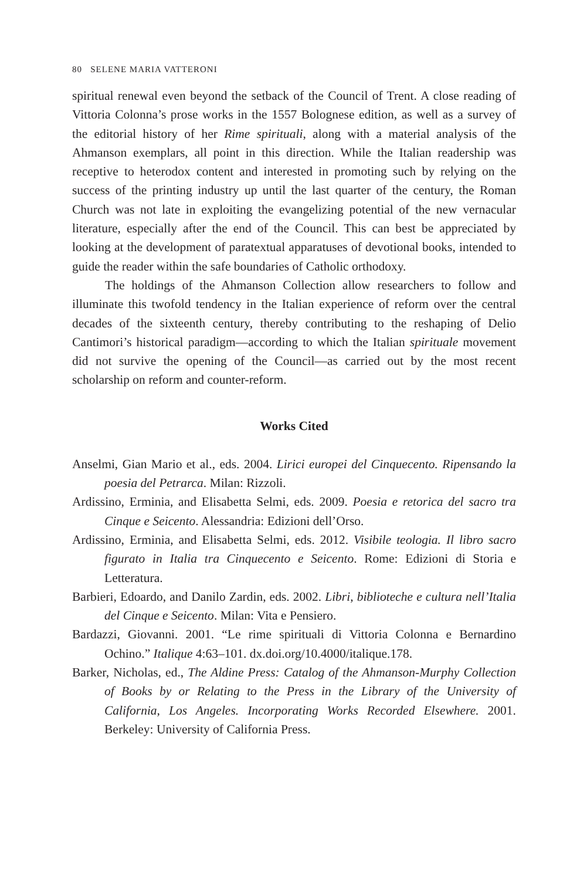80 SELENE MARIA VATTERONI
spiritual renewal even beyond the setback of the Council of Trent. A close reading of Vittoria Colonna’s prose works in the 1557 Bolognese edition, as well as a survey of the editorial history of her Rime spirituali, along with a material analysis of the Ahmanson exemplars, all point in this direction. While the Italian readership was receptive to heterodox content and interested in promoting such by relying on the success of the printing industry up until the last quarter of the century, the Roman Church was not late in exploiting the evangelizing potential of the new vernacular literature, especially after the end of the Council. This can best be appreciated by looking at the development of paratextual apparatuses of devotional books, intended to guide the reader within the safe boundaries of Catholic orthodoxy.
The holdings of the Ahmanson Collection allow researchers to follow and illuminate this twofold tendency in the Italian experience of reform over the central decades of the sixteenth century, thereby contributing to the reshaping of Delio Cantimori’s historical paradigm—according to which the Italian spirituale movement did not survive the opening of the Council—as carried out by the most recent scholarship on reform and counter-reform.
Works Cited
Anselmi, Gian Mario et al., eds. 2004. Lirici europei del Cinquecento. Ripensando la poesia del Petrarca. Milan: Rizzoli.
Ardissino, Erminia, and Elisabetta Selmi, eds. 2009. Poesia e retorica del sacro tra Cinque e Seicento. Alessandria: Edizioni dell’Orso.
Ardissino, Erminia, and Elisabetta Selmi, eds. 2012. Visibile teologia. Il libro sacro figurato in Italia tra Cinquecento e Seicento. Rome: Edizioni di Storia e Letteratura.
Barbieri, Edoardo, and Danilo Zardin, eds. 2002. Libri, biblioteche e cultura nell’Italia del Cinque e Seicento. Milan: Vita e Pensiero.
Bardazzi, Giovanni. 2001. “Le rime spirituali di Vittoria Colonna e Bernardino Ochino.” Italique 4:63–101. dx.doi.org/10.4000/italique.178.
Barker, Nicholas, ed., The Aldine Press: Catalog of the Ahmanson-Murphy Collection of Books by or Relating to the Press in the Library of the University of California, Los Angeles. Incorporating Works Recorded Elsewhere. 2001. Berkeley: University of California Press.